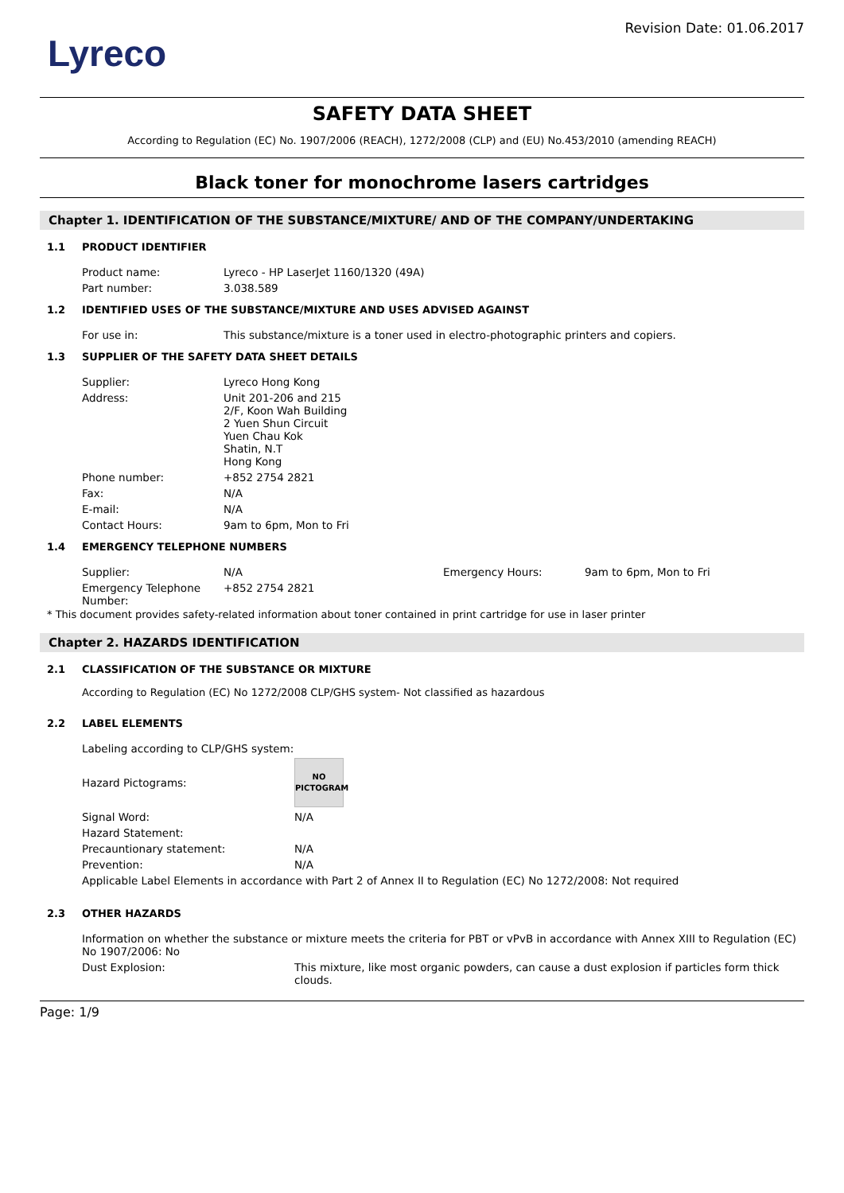Lyreco
Revision Date: 01.06.2017
SAFETY DATA SHEET
According to Regulation (EC) No. 1907/2006 (REACH), 1272/2008 (CLP) and (EU) No.453/2010 (amending REACH)
Black toner for monochrome lasers cartridges
Chapter 1. IDENTIFICATION OF THE SUBSTANCE/MIXTURE/ AND OF THE COMPANY/UNDERTAKING
1.1 PRODUCT IDENTIFIER
| Product name: | Lyreco - HP LaserJet 1160/1320 (49A) |
| Part number: | 3.038.589 |
1.2 IDENTIFIED USES OF THE SUBSTANCE/MIXTURE AND USES ADVISED AGAINST
| For use in: | This substance/mixture is a toner used in electro-photographic printers and copiers. |
1.3 SUPPLIER OF THE SAFETY DATA SHEET DETAILS
| Supplier: | Lyreco Hong Kong |
| Address: | Unit 201-206 and 215 2/F, Koon Wah Building 2 Yuen Shun Circuit Yuen Chau Kok Shatin, N.T Hong Kong |
| Phone number: | +852 2754 2821 |
| Fax: | N/A |
| E-mail: | N/A |
| Contact Hours: | 9am to 6pm, Mon to Fri |
1.4 EMERGENCY TELEPHONE NUMBERS
| Supplier: | N/A | Emergency Hours: | 9am to 6pm, Mon to Fri |
| Emergency Telephone Number: | +852 2754 2821 | | |
* This document provides safety-related information about toner contained in print cartridge for use in laser printer
Chapter 2. HAZARDS IDENTIFICATION
2.1 CLASSIFICATION OF THE SUBSTANCE OR MIXTURE
According to Regulation (EC) No 1272/2008 CLP/GHS system- Not classified as hazardous
2.2 LABEL ELEMENTS
| Labeling according to CLP/GHS system: | |
| Hazard Pictograms: | NO PICTOGRAM |
| Signal Word: | N/A |
| Hazard Statement: | |
| Precauntionary statement: | N/A |
| Prevention: | N/A |
| Applicable Label Elements in accordance with Part 2 of Annex II to Regulation (EC) No 1272/2008: Not required | |
2.3 OTHER HAZARDS
| Information on whether the substance or mixture meets the criteria for PBT or vPvB in accordance with Annex XIII to Regulation (EC) No 1907/2006: No | |
| Dust Explosion: | This mixture, like most organic powders, can cause a dust explosion if particles form thick clouds. |
Page: 1/9